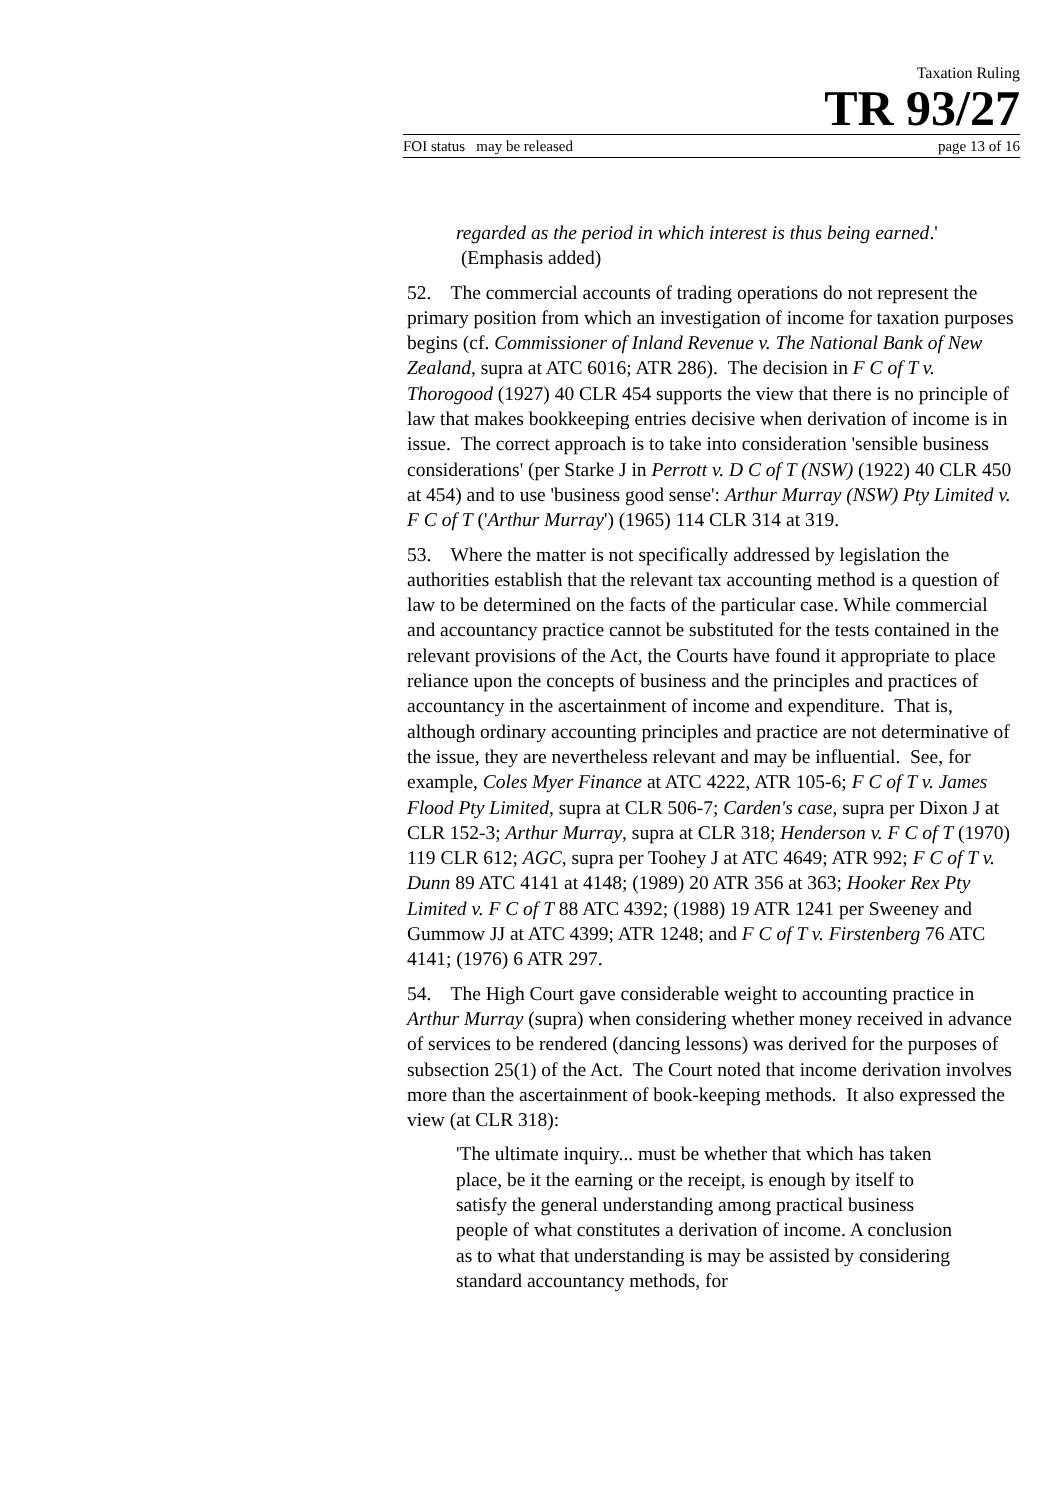Taxation Ruling
TR 93/27
FOI status may be released page 13 of 16
regarded as the period in which interest is thus being earned.' (Emphasis added)
52. The commercial accounts of trading operations do not represent the primary position from which an investigation of income for taxation purposes begins (cf. Commissioner of Inland Revenue v. The National Bank of New Zealand, supra at ATC 6016; ATR 286). The decision in F C of T v. Thorogood (1927) 40 CLR 454 supports the view that there is no principle of law that makes bookkeeping entries decisive when derivation of income is in issue. The correct approach is to take into consideration 'sensible business considerations' (per Starke J in Perrott v. D C of T (NSW) (1922) 40 CLR 450 at 454) and to use 'business good sense': Arthur Murray (NSW) Pty Limited v. F C of T ('Arthur Murray') (1965) 114 CLR 314 at 319.
53. Where the matter is not specifically addressed by legislation the authorities establish that the relevant tax accounting method is a question of law to be determined on the facts of the particular case. While commercial and accountancy practice cannot be substituted for the tests contained in the relevant provisions of the Act, the Courts have found it appropriate to place reliance upon the concepts of business and the principles and practices of accountancy in the ascertainment of income and expenditure. That is, although ordinary accounting principles and practice are not determinative of the issue, they are nevertheless relevant and may be influential. See, for example, Coles Myer Finance at ATC 4222, ATR 105-6; F C of T v. James Flood Pty Limited, supra at CLR 506-7; Carden's case, supra per Dixon J at CLR 152-3; Arthur Murray, supra at CLR 318; Henderson v. F C of T (1970) 119 CLR 612; AGC, supra per Toohey J at ATC 4649; ATR 992; F C of T v. Dunn 89 ATC 4141 at 4148; (1989) 20 ATR 356 at 363; Hooker Rex Pty Limited v. F C of T 88 ATC 4392; (1988) 19 ATR 1241 per Sweeney and Gummow JJ at ATC 4399; ATR 1248; and F C of T v. Firstenberg 76 ATC 4141; (1976) 6 ATR 297.
54. The High Court gave considerable weight to accounting practice in Arthur Murray (supra) when considering whether money received in advance of services to be rendered (dancing lessons) was derived for the purposes of subsection 25(1) of the Act. The Court noted that income derivation involves more than the ascertainment of book-keeping methods. It also expressed the view (at CLR 318):
'The ultimate inquiry... must be whether that which has taken place, be it the earning or the receipt, is enough by itself to satisfy the general understanding among practical business people of what constitutes a derivation of income. A conclusion as to what that understanding is may be assisted by considering standard accountancy methods, for